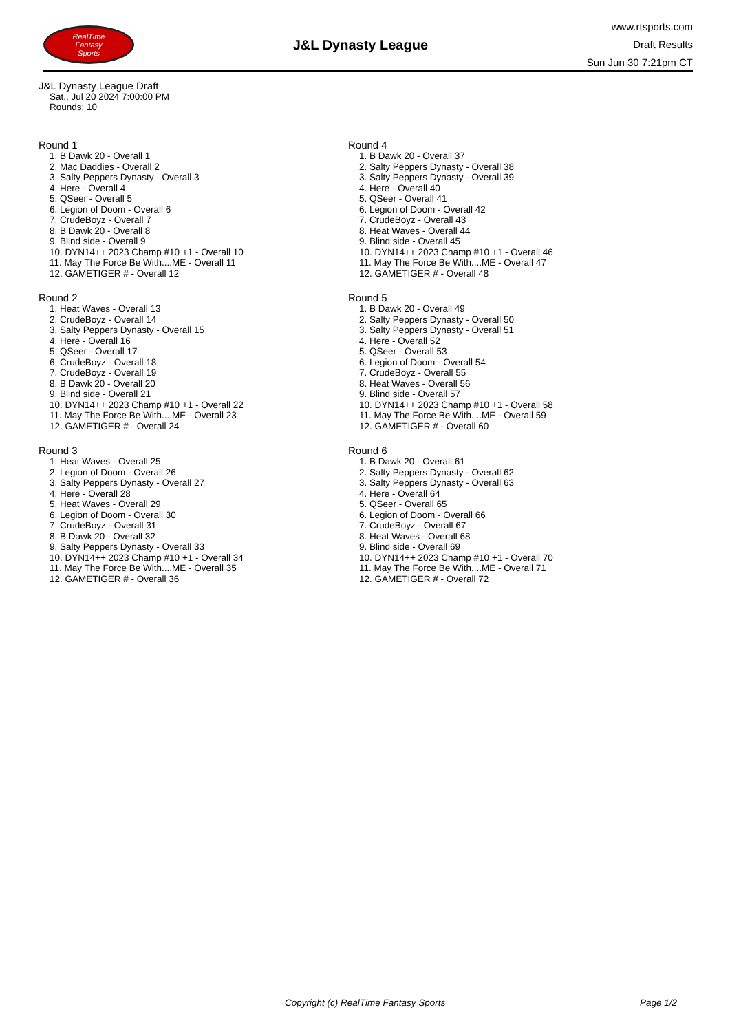RealTime
Fantasy
Sports
J&L Dynasty League
www.rtsports.com
Draft Results
Sun Jun 30 7:21pm CT
J&L Dynasty League Draft
Sat., Jul 20 2024 7:00:00 PM
Rounds: 10
Round 1
1. B Dawk 20 - Overall 1
2. Mac Daddies - Overall 2
3. Salty Peppers Dynasty - Overall 3
4. Here - Overall 4
5. QSeer - Overall 5
6. Legion of Doom - Overall 6
7. CrudeBoyz - Overall 7
8. B Dawk 20 - Overall 8
9. Blind side - Overall 9
10. DYN14++ 2023 Champ #10 +1 - Overall 10
11. May The Force Be With....ME - Overall 11
12. GAMETIGER # - Overall 12
Round 2
1. Heat Waves - Overall 13
2. CrudeBoyz - Overall 14
3. Salty Peppers Dynasty - Overall 15
4. Here - Overall 16
5. QSeer - Overall 17
6. CrudeBoyz - Overall 18
7. CrudeBoyz - Overall 19
8. B Dawk 20 - Overall 20
9. Blind side - Overall 21
10. DYN14++ 2023 Champ #10 +1 - Overall 22
11. May The Force Be With....ME - Overall 23
12. GAMETIGER # - Overall 24
Round 3
1. Heat Waves - Overall 25
2. Legion of Doom - Overall 26
3. Salty Peppers Dynasty - Overall 27
4. Here - Overall 28
5. Heat Waves - Overall 29
6. Legion of Doom - Overall 30
7. CrudeBoyz - Overall 31
8. B Dawk 20 - Overall 32
9. Salty Peppers Dynasty - Overall 33
10. DYN14++ 2023 Champ #10 +1 - Overall 34
11. May The Force Be With....ME - Overall 35
12. GAMETIGER # - Overall 36
Round 4
1. B Dawk 20 - Overall 37
2. Salty Peppers Dynasty - Overall 38
3. Salty Peppers Dynasty - Overall 39
4. Here - Overall 40
5. QSeer - Overall 41
6. Legion of Doom - Overall 42
7. CrudeBoyz - Overall 43
8. Heat Waves - Overall 44
9. Blind side - Overall 45
10. DYN14++ 2023 Champ #10 +1 - Overall 46
11. May The Force Be With....ME - Overall 47
12. GAMETIGER # - Overall 48
Round 5
1. B Dawk 20 - Overall 49
2. Salty Peppers Dynasty - Overall 50
3. Salty Peppers Dynasty - Overall 51
4. Here - Overall 52
5. QSeer - Overall 53
6. Legion of Doom - Overall 54
7. CrudeBoyz - Overall 55
8. Heat Waves - Overall 56
9. Blind side - Overall 57
10. DYN14++ 2023 Champ #10 +1 - Overall 58
11. May The Force Be With....ME - Overall 59
12. GAMETIGER # - Overall 60
Round 6
1. B Dawk 20 - Overall 61
2. Salty Peppers Dynasty - Overall 62
3. Salty Peppers Dynasty - Overall 63
4. Here - Overall 64
5. QSeer - Overall 65
6. Legion of Doom - Overall 66
7. CrudeBoyz - Overall 67
8. Heat Waves - Overall 68
9. Blind side - Overall 69
10. DYN14++ 2023 Champ #10 +1 - Overall 70
11. May The Force Be With....ME - Overall 71
12. GAMETIGER # - Overall 72
Copyright (c) RealTime Fantasy Sports
Page 1/2